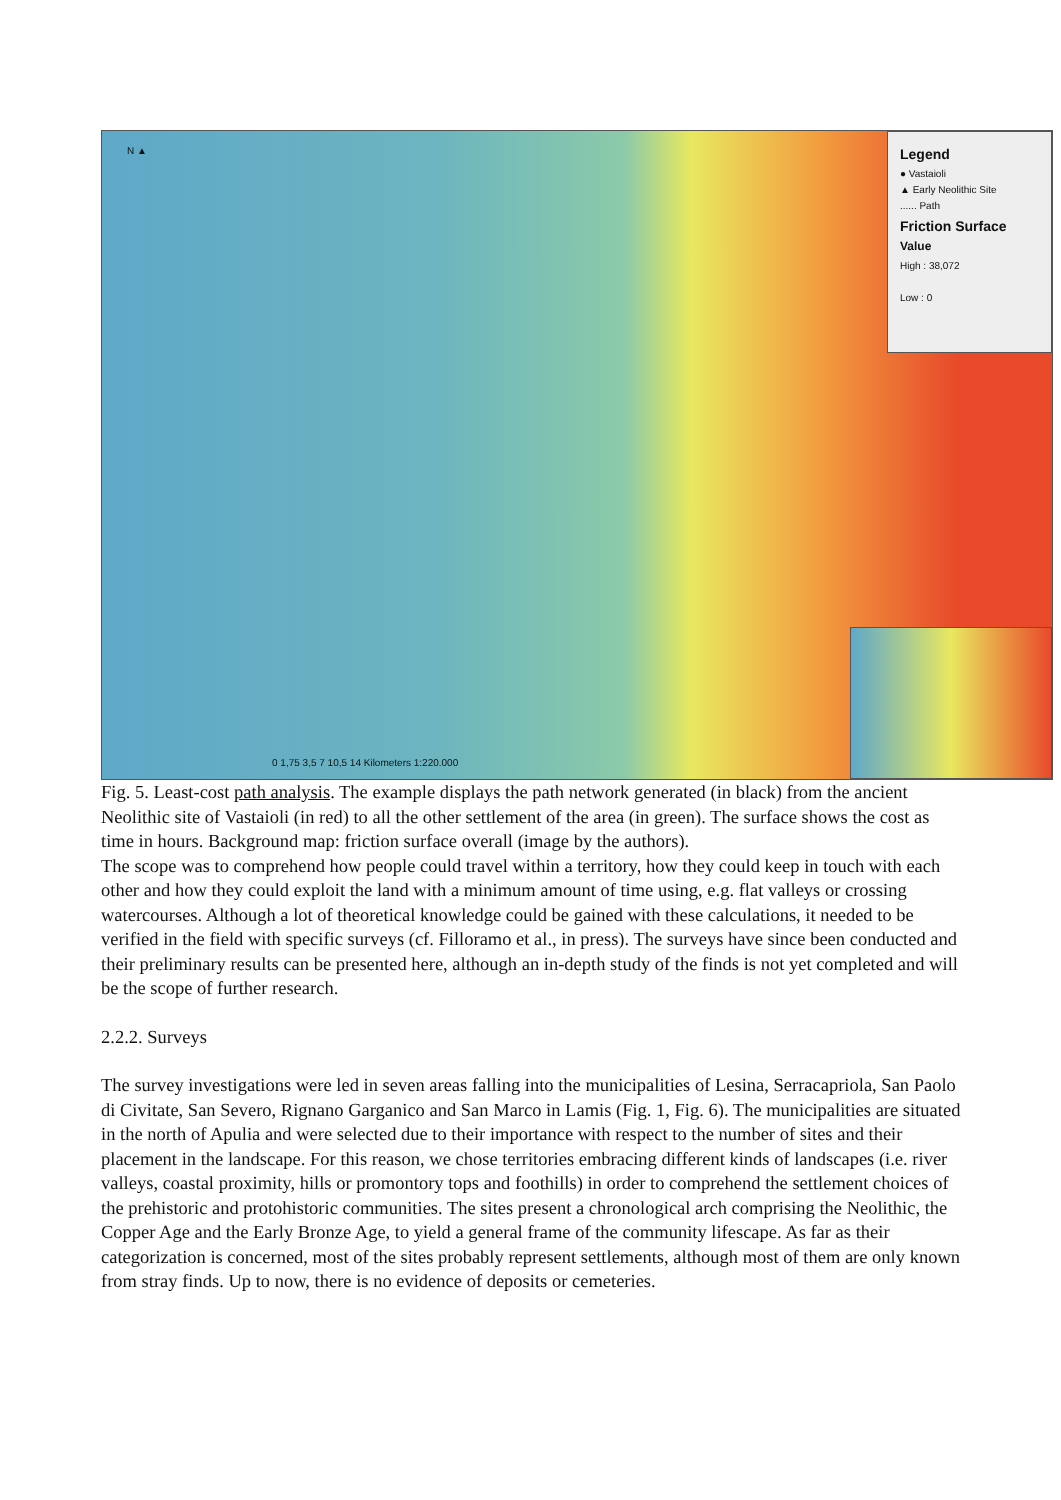N ▲
Legend
● Vastaioli
▲ Early Neolithic Site
...... Path
Friction Surface
Value
High : 38,072
Low : 0
0 1,75 3,5 7 10,5 14 Kilometers 1:220.000
Fig. 5. Least-cost path analysis. The example displays the path network generated (in black) from the ancient Neolithic site of Vastaioli (in red) to all the other settlement of the area (in green). The surface shows the cost as time in hours. Background map: friction surface overall (image by the authors).
The scope was to comprehend how people could travel within a territory, how they could keep in touch with each other and how they could exploit the land with a minimum amount of time using, e.g. flat valleys or crossing watercourses. Although a lot of theoretical knowledge could be gained with these calculations, it needed to be verified in the field with specific surveys (cf. Filloramo et al., in press). The surveys have since been conducted and their preliminary results can be presented here, although an in-depth study of the finds is not yet completed and will be the scope of further research.
2.2.2. Surveys
The survey investigations were led in seven areas falling into the municipalities of Lesina, Serracapriola, San Paolo di Civitate, San Severo, Rignano Garganico and San Marco in Lamis (Fig. 1, Fig. 6). The municipalities are situated in the north of Apulia and were selected due to their importance with respect to the number of sites and their placement in the landscape. For this reason, we chose territories embracing different kinds of landscapes (i.e. river valleys, coastal proximity, hills or promontory tops and foothills) in order to comprehend the settlement choices of the prehistoric and protohistoric communities. The sites present a chronological arch comprising the Neolithic, the Copper Age and the Early Bronze Age, to yield a general frame of the community lifescape. As far as their categorization is concerned, most of the sites probably represent settlements, although most of them are only known from stray finds. Up to now, there is no evidence of deposits or cemeteries.